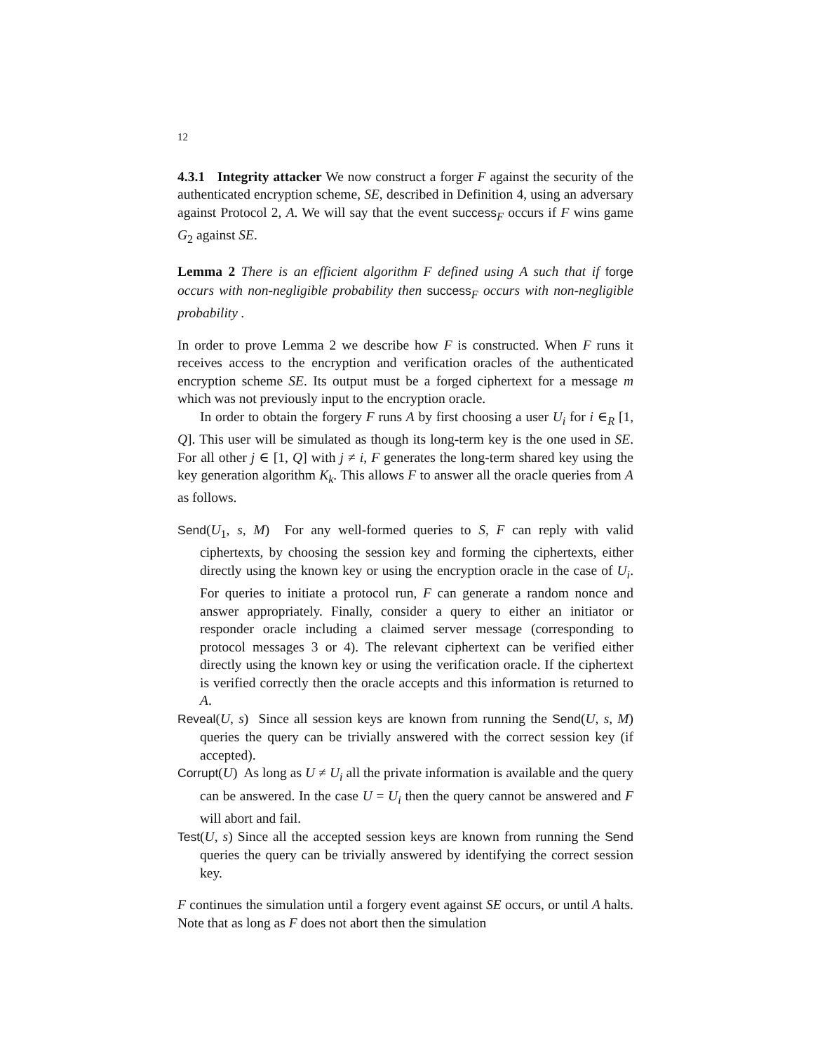12
4.3.1 Integrity attacker We now construct a forger F against the security of the authenticated encryption scheme, SE, described in Definition 4, using an adversary against Protocol 2, A. We will say that the event success<sub>F</sub> occurs if F wins game G<sub>2</sub> against SE.
Lemma 2 There is an efficient algorithm F defined using A such that if forge occurs with non-negligible probability then success<sub>F</sub> occurs with non-negligible probability .
In order to prove Lemma 2 we describe how F is constructed. When F runs it receives access to the encryption and verification oracles of the authenticated encryption scheme SE. Its output must be a forged ciphertext for a message m which was not previously input to the encryption oracle.
In order to obtain the forgery F runs A by first choosing a user U<sub>i</sub> for i ∈<sub>R</sub> [1, Q]. This user will be simulated as though its long-term key is the one used in SE. For all other j ∈ [1, Q] with j ≠ i, F generates the long-term shared key using the key generation algorithm K<sub>k</sub>. This allows F to answer all the oracle queries from A as follows.
Send(U<sub>1</sub>, s, M) For any well-formed queries to S, F can reply with valid ciphertexts, by choosing the session key and forming the ciphertexts, either directly using the known key or using the encryption oracle in the case of U<sub>i</sub>. For queries to initiate a protocol run, F can generate a random nonce and answer appropriately. Finally, consider a query to either an initiator or responder oracle including a claimed server message (corresponding to protocol messages 3 or 4). The relevant ciphertext can be verified either directly using the known key or using the verification oracle. If the ciphertext is verified correctly then the oracle accepts and this information is returned to A.
Reveal(U, s) Since all session keys are known from running the Send(U, s, M) queries the query can be trivially answered with the correct session key (if accepted).
Corrupt(U) As long as U ≠ U<sub>i</sub> all the private information is available and the query can be answered. In the case U = U<sub>i</sub> then the query cannot be answered and F will abort and fail.
Test(U, s) Since all the accepted session keys are known from running the Send queries the query can be trivially answered by identifying the correct session key.
F continues the simulation until a forgery event against SE occurs, or until A halts. Note that as long as F does not abort then the simulation